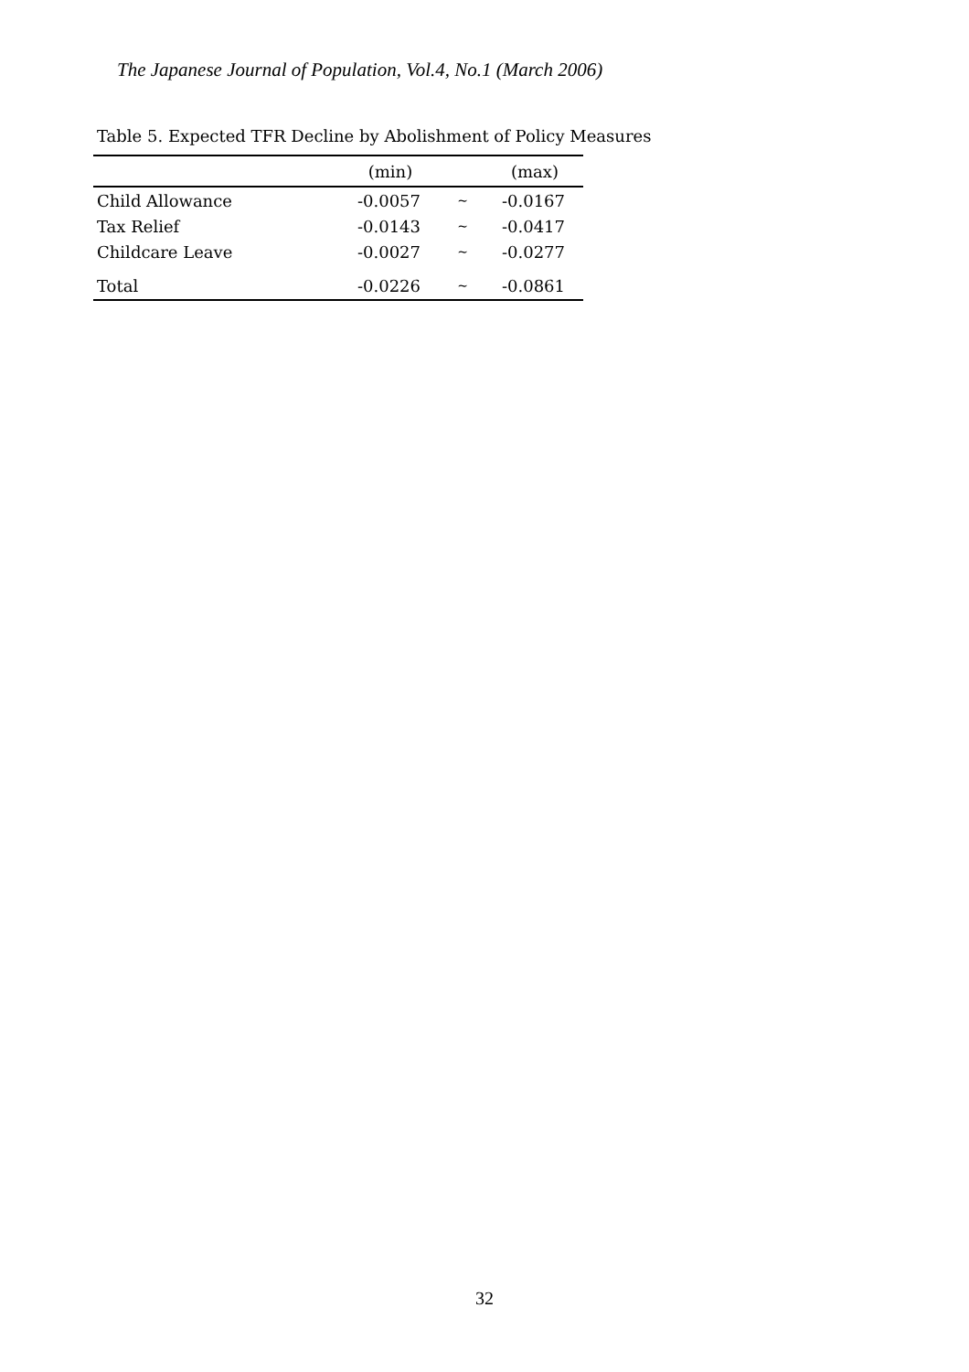The Japanese Journal of Population, Vol.4, No.1 (March 2006)
Table 5. Expected TFR Decline by Abolishment of Policy Measures
| | (min) | | (max) |
| --- | --- | --- | --- |
| Child Allowance | -0.0057 | ~ | -0.0167 |
| Tax Relief | -0.0143 | ~ | -0.0417 |
| Childcare Leave | -0.0027 | ~ | -0.0277 |
| Total | -0.0226 | ~ | -0.0861 |
32